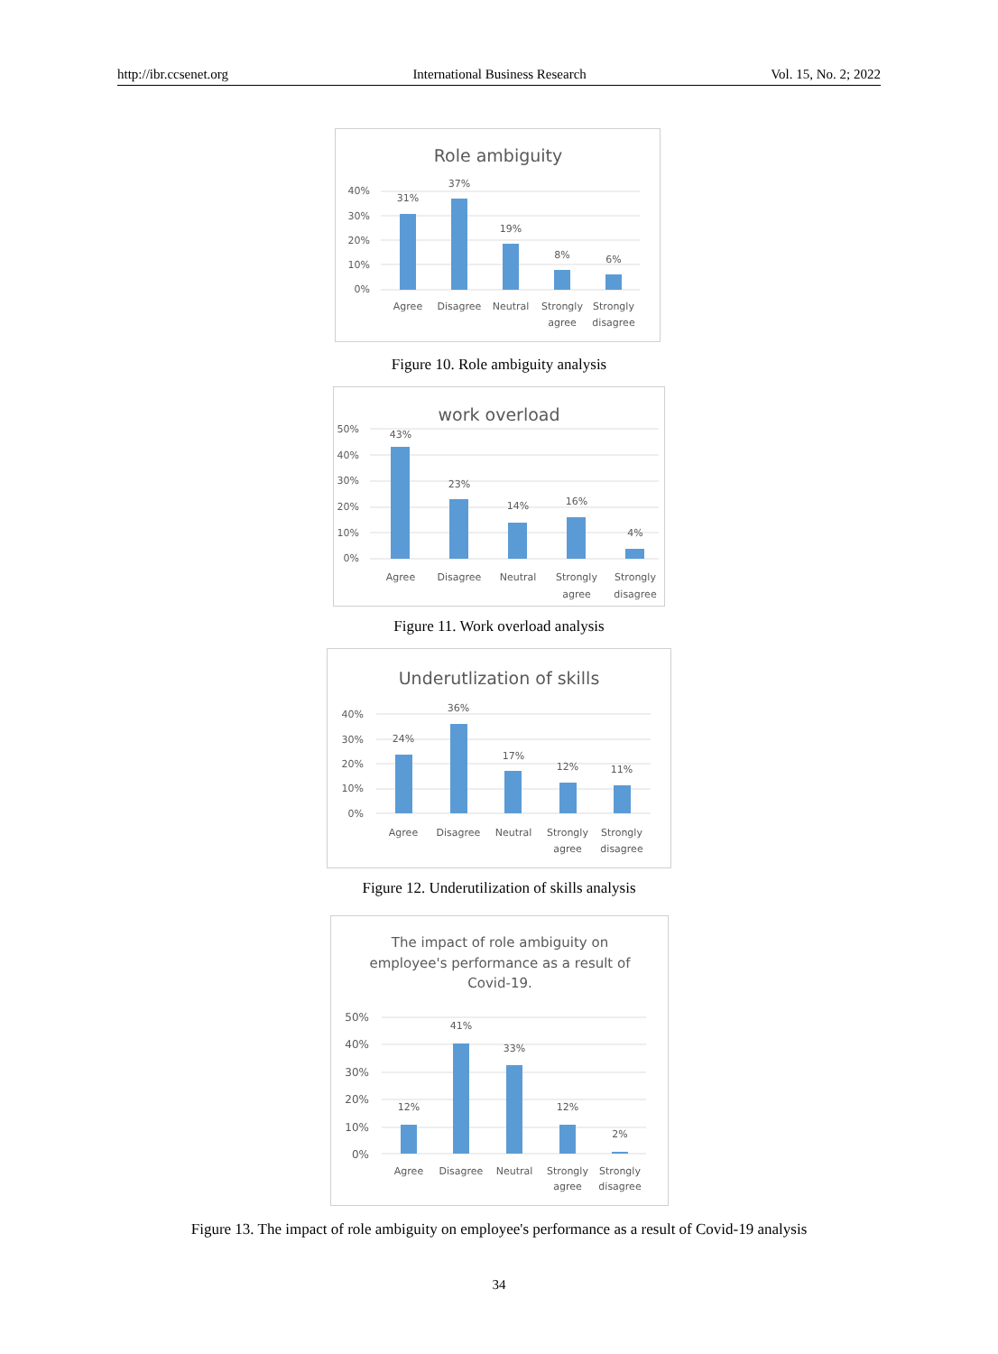http://ibr.ccsenet.org International Business Research Vol. 15, No. 2; 2022
Role ambiguity
40%
30%
20%
10%
0%
31%
37%
19%
8%
6%
Agree
Disagree
Neutral
Strongly
agree
Strongly
disagree
Figure 10. Role ambiguity analysis
work overload
50%
40%
30%
20%
10%
0%
43%
23%
14%
16%
4%
Agree
Disagree
Neutral
Strongly
agree
Strongly
disagree
Figure 11. Work overload analysis
Underutlization of skills
40%
30%
20%
10%
0%
24%
36%
17%
12%
11%
Agree
Disagree
Neutral
Strongly
agree
Strongly
disagree
Figure 12. Underutilization of skills analysis
The impact of role ambiguity on
employee's performance as a result of
Covid-19.
50%
40%
30%
20%
10%
0%
12%
41%
33%
12%
2%
Agree
Disagree
Neutral
Strongly
agree
Strongly
disagree
Figure 13. The impact of role ambiguity on employee's performance as a result of Covid-19 analysis
34